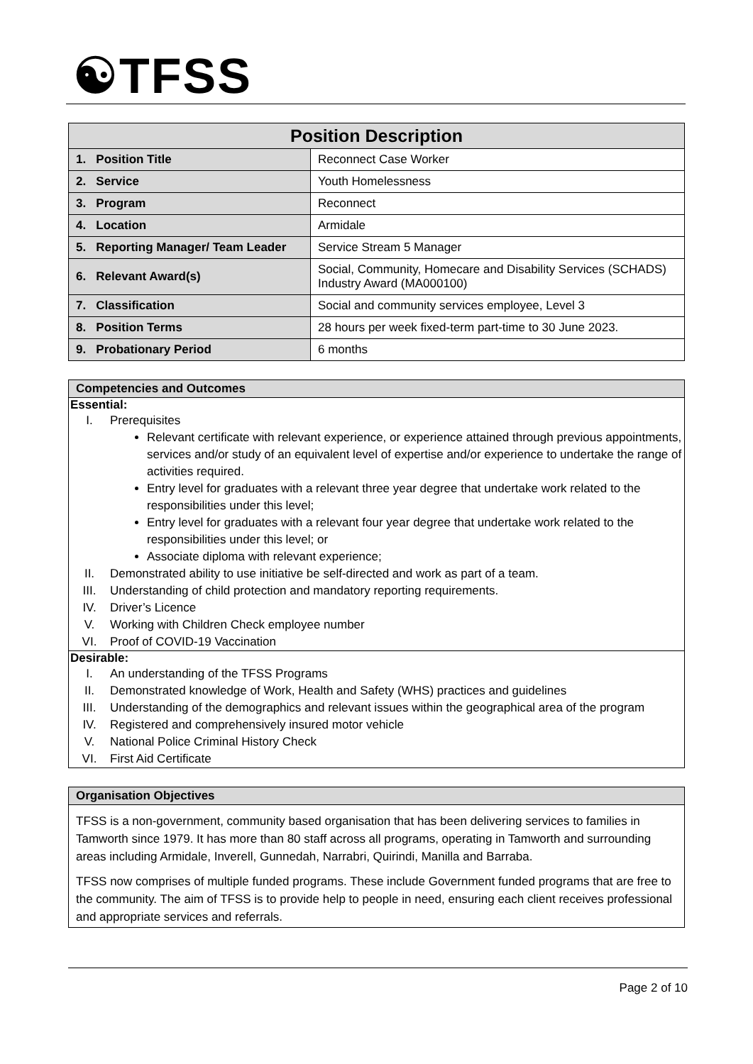☯TFSS
| Position Description | |
| --- | --- |
| 1. Position Title | Reconnect Case Worker |
| 2. Service | Youth Homelessness |
| 3. Program | Reconnect |
| 4. Location | Armidale |
| 5. Reporting Manager/ Team Leader | Service Stream 5 Manager |
| 6. Relevant Award(s) | Social, Community, Homecare and Disability Services (SCHADS) Industry Award (MA000100) |
| 7. Classification | Social and community services employee, Level 3 |
| 8. Position Terms | 28 hours per week fixed-term part-time to 30 June 2023. |
| 9. Probationary Period | 6 months |
Competencies and Outcomes
Essential:
I. Prerequisites
Relevant certificate with relevant experience, or experience attained through previous appointments, services and/or study of an equivalent level of expertise and/or experience to undertake the range of activities required.
Entry level for graduates with a relevant three year degree that undertake work related to the responsibilities under this level;
Entry level for graduates with a relevant four year degree that undertake work related to the responsibilities under this level; or
Associate diploma with relevant experience;
II. Demonstrated ability to use initiative be self-directed and work as part of a team.
III. Understanding of child protection and mandatory reporting requirements.
IV. Driver’s Licence
V. Working with Children Check employee number
VI. Proof of COVID-19 Vaccination
Desirable:
I. An understanding of the TFSS Programs
II. Demonstrated knowledge of Work, Health and Safety (WHS) practices and guidelines
III. Understanding of the demographics and relevant issues within the geographical area of the program
IV. Registered and comprehensively insured motor vehicle
V. National Police Criminal History Check
VI. First Aid Certificate
Organisation Objectives
TFSS is a non-government, community based organisation that has been delivering services to families in Tamworth since 1979. It has more than 80 staff across all programs, operating in Tamworth and surrounding areas including Armidale, Inverell, Gunnedah, Narrabri, Quirindi, Manilla and Barraba.
TFSS now comprises of multiple funded programs. These include Government funded programs that are free to the community. The aim of TFSS is to provide help to people in need, ensuring each client receives professional and appropriate services and referrals.
Page 2 of 10